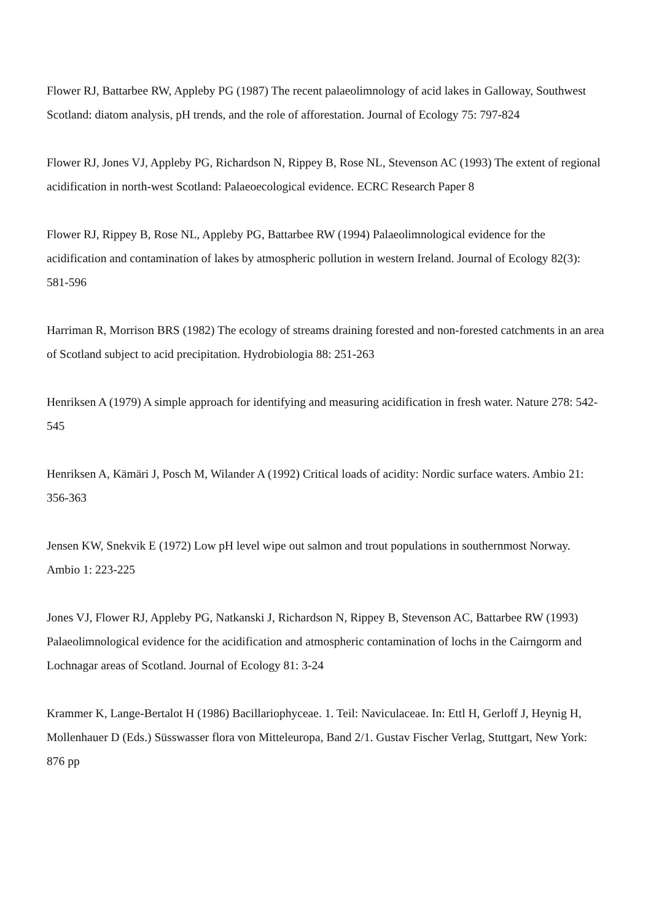Flower RJ, Battarbee RW, Appleby PG (1987) The recent palaeolimnology of acid lakes in Galloway, Southwest Scotland: diatom analysis, pH trends, and the role of afforestation. Journal of Ecology 75: 797-824
Flower RJ, Jones VJ, Appleby PG, Richardson N, Rippey B, Rose NL, Stevenson AC (1993) The extent of regional acidification in north-west Scotland: Palaeoecological evidence. ECRC Research Paper 8
Flower RJ, Rippey B, Rose NL, Appleby PG, Battarbee RW (1994) Palaeolimnological evidence for the acidification and contamination of lakes by atmospheric pollution in western Ireland. Journal of Ecology 82(3): 581-596
Harriman R, Morrison BRS (1982) The ecology of streams draining forested and non-forested catchments in an area of Scotland subject to acid precipitation. Hydrobiologia 88: 251-263
Henriksen A (1979) A simple approach for identifying and measuring acidification in fresh water. Nature 278: 542-545
Henriksen A, Kämäri J, Posch M, Wilander A (1992) Critical loads of acidity: Nordic surface waters. Ambio 21: 356-363
Jensen KW, Snekvik E (1972) Low pH level wipe out salmon and trout populations in southernmost Norway. Ambio 1: 223-225
Jones VJ, Flower RJ, Appleby PG, Natkanski J, Richardson N, Rippey B, Stevenson AC, Battarbee RW (1993) Palaeolimnological evidence for the acidification and atmospheric contamination of lochs in the Cairngorm and Lochnagar areas of Scotland. Journal of Ecology 81: 3-24
Krammer K, Lange-Bertalot H (1986) Bacillariophyceae. 1. Teil: Naviculaceae. In: Ettl H, Gerloff J, Heynig H, Mollenhauer D (Eds.) Süsswasser flora von Mitteleuropa, Band 2/1. Gustav Fischer Verlag, Stuttgart, New York: 876 pp